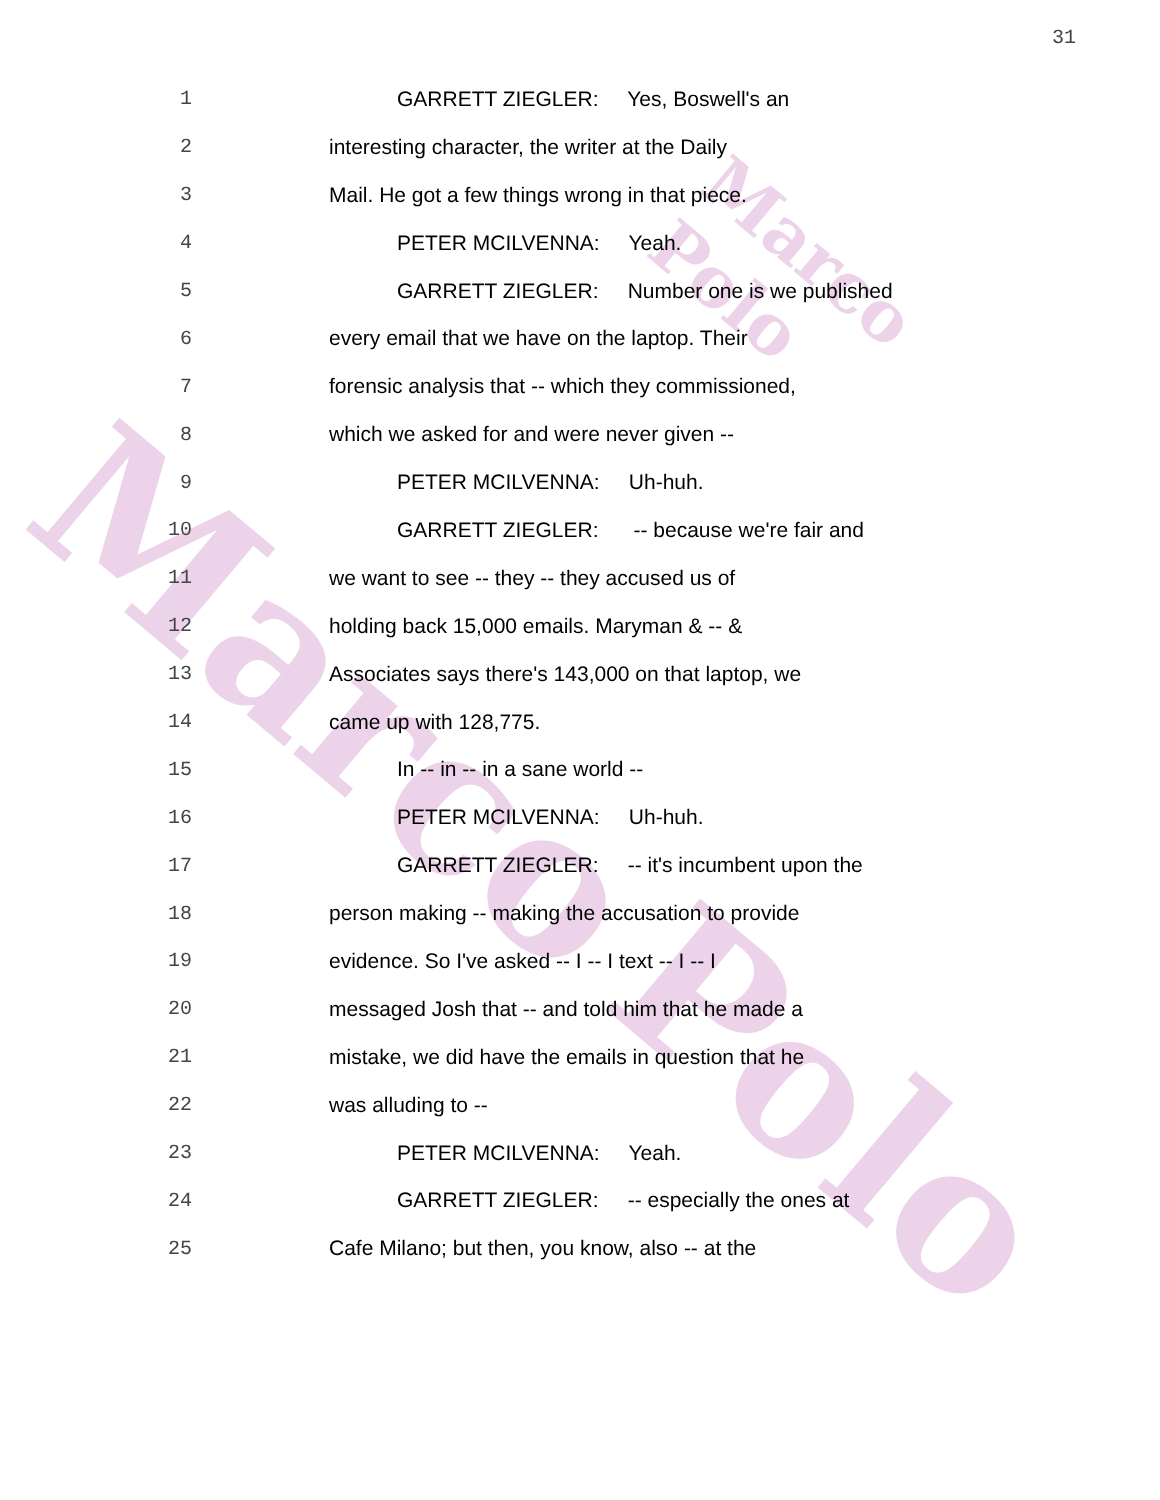Marco
Marco Polo
Polo
31
1 GARRETT ZIEGLER: Yes, Boswell's an
2 interesting character, the writer at the Daily
3 Mail. He got a few things wrong in that piece.
4 PETER MCILVENNA: Yeah.
5 GARRETT ZIEGLER: Number one is we published
6 every email that we have on the laptop. Their
7 forensic analysis that -- which they commissioned,
8 which we asked for and were never given --
9 PETER MCILVENNA: Uh-huh.
10 GARRETT ZIEGLER: -- because we're fair and
11 we want to see -- they -- they accused us of
12 holding back 15,000 emails. Maryman & -- &
13 Associates says there's 143,000 on that laptop, we
14 came up with 128,775.
15 In -- in -- in a sane world --
16 PETER MCILVENNA: Uh-huh.
17 GARRETT ZIEGLER: -- it's incumbent upon the
18 person making -- making the accusation to provide
19 evidence. So I've asked -- I -- I text -- I -- I
20 messaged Josh that -- and told him that he made a
21 mistake, we did have the emails in question that he
22 was alluding to --
23 PETER MCILVENNA: Yeah.
24 GARRETT ZIEGLER: -- especially the ones at
25 Cafe Milano; but then, you know, also -- at the